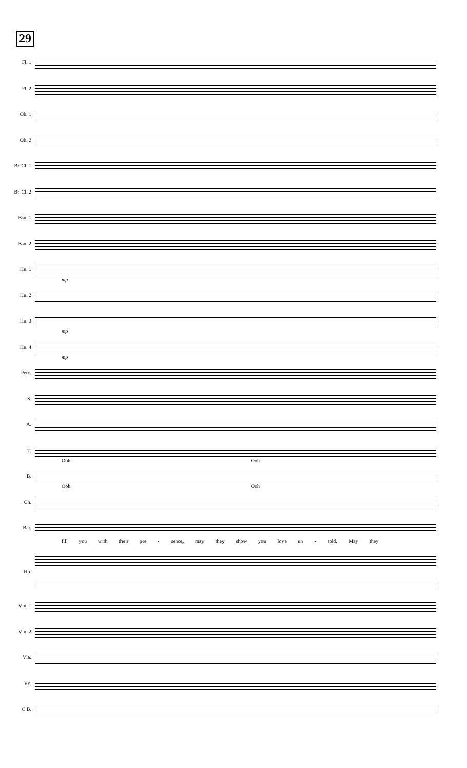29
Fl. 1
Fl. 2
Ob. 1
Ob. 2
B♭ Cl. 1
B♭ Cl. 2
Bsn. 1
Bsn. 2
Hn. 1
mp
Hn. 2
Hn. 3
mp
Hn. 4
mp
Perc.
S.
A.
T.
Ooh Ooh
B.
Ooh Ooh
Ch.
Bar.
fill you with their pre - sence, may they show you love un - told. May they
Hp.
Vln. 1
Vln. 2
Vla.
Vc.
C.B.